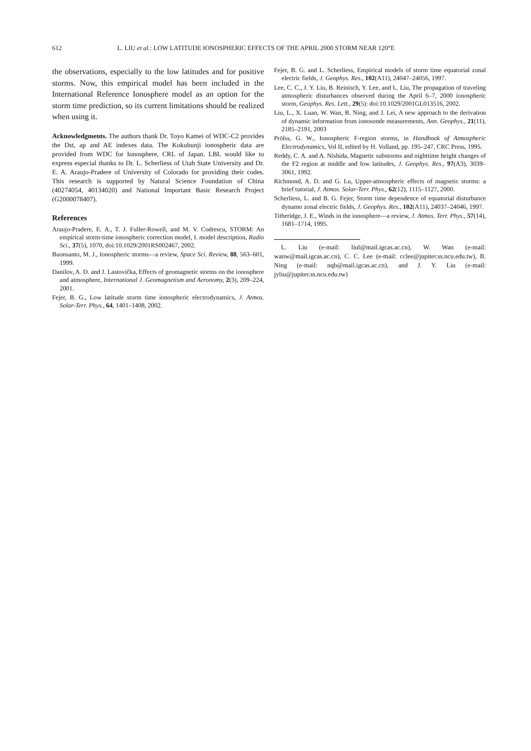612 L. LIU et al.: LOW LATITUDE IONOSPHERIC EFFECTS OF THE APRIL 2000 STORM NEAR 120°E
the observations, especially to the low latitudes and for positive storms. Now, this empirical model has been included in the International Reference Ionosphere model as an option for the storm time prediction, so its current limitations should be realized when using it.
Acknowledgments. The authors thank Dr. Toyo Kamei of WDC-C2 provides the Dst, ap and AE indexes data. The Kokubunji ionospheric data are provided from WDC for Ionosphere, CRL of Japan. LBL would like to express especial thanks to Dr. L. Scherliess of Utah State University and Dr. E. A. Araujo-Pradere of University of Colorado for providing their codes. This research is supported by Natural Science Foundation of China (40274054, 40134020) and National Important Basic Research Project (G2000078407).
References
Araujo-Pradere, E. A., T. J. Fuller-Rowell, and M. V. Codrescu, STORM: An empirical storm-time ionospheric correction model, I. model description, Radio Sci., 37(5), 1070, doi:10.1029/2001RS002467, 2002.
Buonsanto, M. J., Ionospheric storms—a review, Space Sci. Review, 88, 563–601, 1999.
Danilov, A. D. and J. Lastovička, Effects of geomagnetic storms on the ionosphere and atmosphere, International J. Geomagnetism and Aeronomy, 2(3), 209–224, 2001.
Fejer, B. G., Low latitude storm time ionospheric electrodynamics, J. Atmos. Solar-Terr. Phys., 64, 1401–1408, 2002.
Fejer, B. G. and L. Scherliess, Empirical models of storm time equatorial zonal electric fields, J. Geophys. Res., 102(A11), 24047–24056, 1997.
Lee, C. C., J. Y. Liu, B. Reinisch, Y. Lee, and L. Liu, The propagation of traveling atmospheric disturbances observed during the April 6–7, 2000 ionospheric storm, Geophys. Res. Lett., 29(5): doi:10.1029/2001GL013516, 2002.
Liu, L., X. Luan, W. Wan, B. Ning, and J. Lei, A new approach to the derivation of dynamic information from ionosonde measurements, Ann. Geophys., 21(11), 2185–2191, 2003
Prölss, G. W., Ionospheric F-region storms, in Handbook of Atmospheric Electrodynamics, Vol II, edited by H. Volland, pp. 195–247, CRC Press, 1995.
Reddy, C. A. and A. Nishida, Magnetic substorms and nighttime height changes of the F2 region at middle and low latitudes, J. Geophys. Res., 97(A3), 3039–3061, 1992.
Richmond, A. D. and G. Lu, Upper-atmospheric effects of magnetic storms: a brief tutorial, J. Atmos. Solar-Terr. Phys., 62(12), 1115–1127, 2000.
Scherliess, L. and B. G. Fejer, Storm time dependence of equatorial disturbance dynamo zonal electric fields, J. Geophys. Res., 102(A11), 24037–24046, 1997.
Titheridge, J. E., Winds in the ionosphere—a review, J. Atmos. Terr. Phys., 57(14), 1681–1714, 1995.
L. Liu (e-mail: liul@mail.igcas.ac.cn), W. Wan (e-mail: wanw@mail.igcas.ac.cn), C. C. Lee (e-mail: cclee@jupiter.ss.ncu.edu.tw), B. Ning (e-mail: nqb@mail.igcas.ac.cn), and J. Y. Liu (e-mail: jyliu@jupiter.ss.ncu.edu.tw)